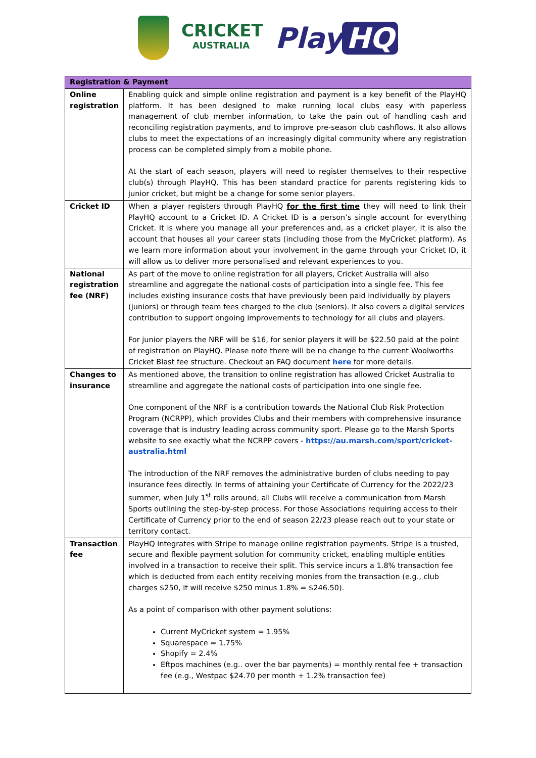CRICKET
AUSTRALIA
Play HQ
| Registration & Payment | |
| --- | --- |
| Online registration | Enabling quick and simple online registration and payment is a key benefit of the PlayHQ platform. It has been designed to make running local clubs easy with paperless management of club member information, to take the pain out of handling cash and reconciling registration payments, and to improve pre-season club cashflows. It also allows clubs to meet the expectations of an increasingly digital community where any registration process can be completed simply from a mobile phone. At the start of each season, players will need to register themselves to their respective club(s) through PlayHQ. This has been standard practice for parents registering kids to junior cricket, but might be a change for some senior players. |
| Cricket ID | When a player registers through PlayHQ for the first time they will need to link their PlayHQ account to a Cricket ID. A Cricket ID is a person’s single account for everything Cricket. It is where you manage all your preferences and, as a cricket player, it is also the account that houses all your career stats (including those from the MyCricket platform). As we learn more information about your involvement in the game through your Cricket ID, it will allow us to deliver more personalised and relevant experiences to you. |
| National registration fee (NRF) | As part of the move to online registration for all players, Cricket Australia will also streamline and aggregate the national costs of participation into a single fee. This fee includes existing insurance costs that have previously been paid individually by players (juniors) or through team fees charged to the club (seniors). It also covers a digital services contribution to support ongoing improvements to technology for all clubs and players. For junior players the NRF will be $16, for senior players it will be $22.50 paid at the point of registration on PlayHQ. Please note there will be no change to the current Woolworths Cricket Blast fee structure. Checkout an FAQ document here for more details. |
| Changes to insurance | As mentioned above, the transition to online registration has allowed Cricket Australia to streamline and aggregate the national costs of participation into one single fee. One component of the NRF is a contribution towards the National Club Risk Protection Program (NCRPP), which provides Clubs and their members with comprehensive insurance coverage that is industry leading across community sport. Please go to the Marsh Sports website to see exactly what the NCRPP covers - https://au.marsh.com/sport/cricket-australia.html The introduction of the NRF removes the administrative burden of clubs needing to pay insurance fees directly. In terms of attaining your Certificate of Currency for the 2022/23 summer, when July 1<sup>st</sup> rolls around, all Clubs will receive a communication from Marsh Sports outlining the step-by-step process. For those Associations requiring access to their Certificate of Currency prior to the end of season 22/23 please reach out to your state or territory contact. |
| Transaction fee | PlayHQ integrates with Stripe to manage online registration payments. Stripe is a trusted, secure and flexible payment solution for community cricket, enabling multiple entities involved in a transaction to receive their split. This service incurs a 1.8% transaction fee which is deducted from each entity receiving monies from the transaction (e.g., club charges $250, it will receive $250 minus 1.8% = $246.50). As a point of comparison with other payment solutions: Current MyCricket system = 1.95% Squarespace = 1.75% Shopify = 2.4% Eftpos machines (e.g.. over the bar payments) = monthly rental fee + transaction fee (e.g., Westpac $24.70 per month + 1.2% transaction fee) |